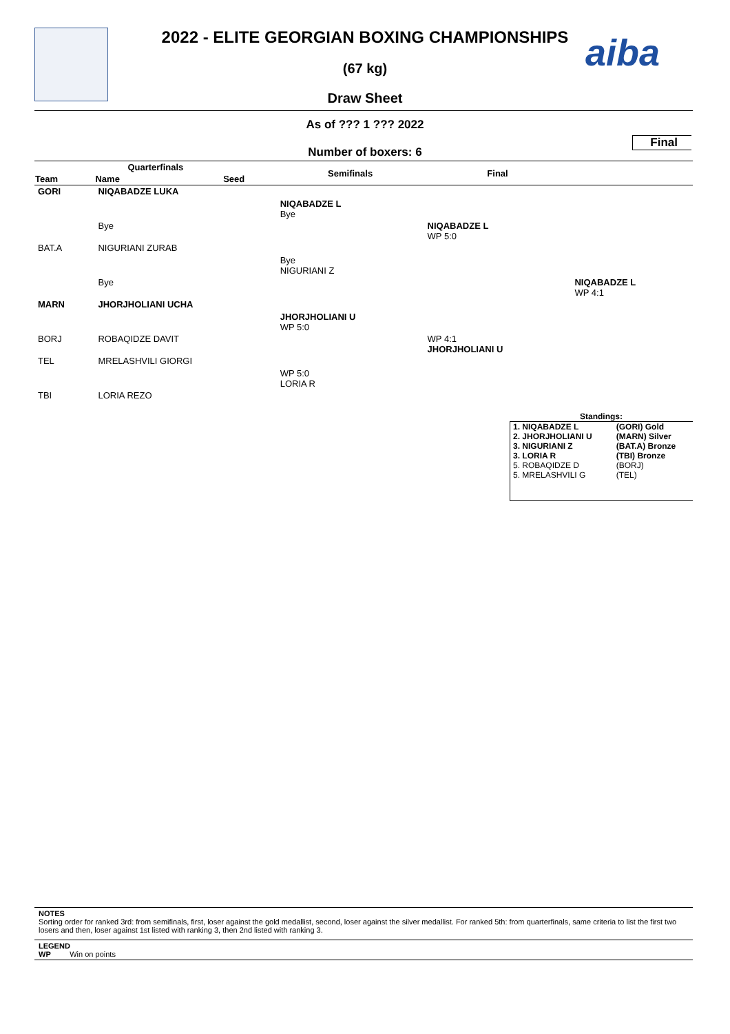aiba
2022 - ELITE GEORGIAN BOXING CHAMPIONSHIPS
(67 kg)
Draw Sheet
As of ??? 1 ??? 2022
Final
Number of boxers: 6
| Quarterfinals | | | Semifinals | Final | |
| --- | --- | --- | --- | --- | --- |
| Team | Name | Seed | | | |
| GORI | NIQABADZE LUKA | | | | |
| | | | NIQABADZE L Bye | | |
| | Bye | | | NIQABADZE L WP 5:0 | |
| BAT.A | NIGURIANI ZURAB | | | | |
| | | | Bye NIGURIANI Z | | |
| | Bye | | | | NIQABADZE L WP 4:1 |
| MARN | JHORJHOLIANI UCHA | | | | |
| | | | JHORJHOLIANI U WP 5:0 | | |
| BORJ | ROBAQIDZE DAVIT | | | WP 4:1 JHORJHOLIANI U | |
| TEL | MRELASHVILI GIORGI | | | | |
| | | | WP 5:0 LORIA R | | |
| TBI | LORIA REZO | | | | |
Standings:
| 1. NIQABADZE L | (GORI) Gold |
| 2. JHORJHOLIANI U | (MARN) Silver |
| 3. NIGURIANI Z | (BAT.A) Bronze |
| 3. LORIA R | (TBI) Bronze |
| 5. ROBAQIDZE D | (BORJ) |
| 5. MRELASHVILI G | (TEL) |
NOTES
Sorting order for ranked 3rd: from semifinals, first, loser against the gold medallist, second, loser against the silver medallist. For ranked 5th: from quarterfinals, same criteria to list the first two losers and then, loser against 1st listed with ranking 3, then 2nd listed with ranking 3.
LEGEND
WP Win on points